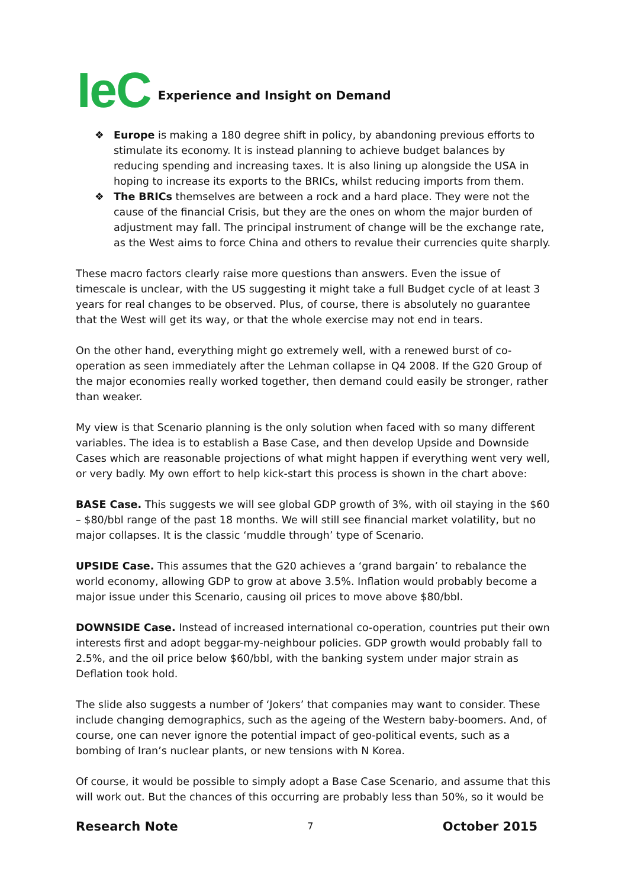IeC Experience and Insight on Demand
❖ Europe is making a 180 degree shift in policy, by abandoning previous efforts to stimulate its economy. It is instead planning to achieve budget balances by reducing spending and increasing taxes. It is also lining up alongside the USA in hoping to increase its exports to the BRICs, whilst reducing imports from them.
❖ The BRICs themselves are between a rock and a hard place. They were not the cause of the financial Crisis, but they are the ones on whom the major burden of adjustment may fall. The principal instrument of change will be the exchange rate, as the West aims to force China and others to revalue their currencies quite sharply.
These macro factors clearly raise more questions than answers. Even the issue of timescale is unclear, with the US suggesting it might take a full Budget cycle of at least 3 years for real changes to be observed. Plus, of course, there is absolutely no guarantee that the West will get its way, or that the whole exercise may not end in tears.
On the other hand, everything might go extremely well, with a renewed burst of co-operation as seen immediately after the Lehman collapse in Q4 2008. If the G20 Group of the major economies really worked together, then demand could easily be stronger, rather than weaker.
My view is that Scenario planning is the only solution when faced with so many different variables. The idea is to establish a Base Case, and then develop Upside and Downside Cases which are reasonable projections of what might happen if everything went very well, or very badly. My own effort to help kick-start this process is shown in the chart above:
BASE Case. This suggests we will see global GDP growth of 3%, with oil staying in the $60 – $80/bbl range of the past 18 months. We will still see financial market volatility, but no major collapses. It is the classic ‘muddle through’ type of Scenario.
UPSIDE Case. This assumes that the G20 achieves a ‘grand bargain’ to rebalance the world economy, allowing GDP to grow at above 3.5%. Inflation would probably become a major issue under this Scenario, causing oil prices to move above $80/bbl.
DOWNSIDE Case. Instead of increased international co-operation, countries put their own interests first and adopt beggar-my-neighbour policies. GDP growth would probably fall to 2.5%, and the oil price below $60/bbl, with the banking system under major strain as Deflation took hold.
The slide also suggests a number of ‘Jokers’ that companies may want to consider. These include changing demographics, such as the ageing of the Western baby-boomers. And, of course, one can never ignore the potential impact of geo-political events, such as a bombing of Iran’s nuclear plants, or new tensions with N Korea.
Of course, it would be possible to simply adopt a Base Case Scenario, and assume that this will work out. But the chances of this occurring are probably less than 50%, so it would be
Research Note 7 October 2015